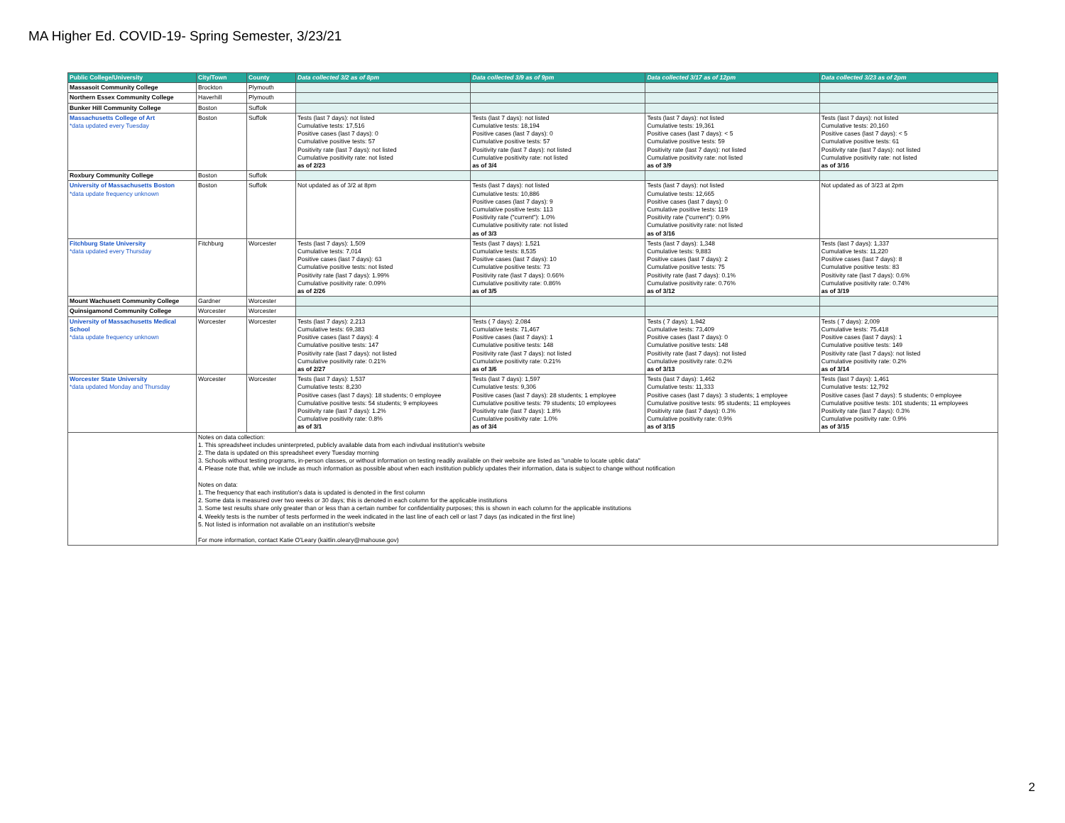MA Higher Ed. COVID-19- Spring Semester, 3/23/21
| Public College/University | City/Town | County | Data collected 3/2 as of 8pm | Data collected 3/9 as of 9pm | Data collected 3/17 as of 12pm | Data collected 3/23 as of 2pm |
| --- | --- | --- | --- | --- | --- | --- |
| Massasoit Community College | Brockton | Plymouth | | | | |
| Northern Essex Community College | Haverhill | Plymouth | | | | |
| Bunker Hill Community College | Boston | Suffolk | | | | |
| Massachusetts College of Art *data updated every Tuesday | Boston | Suffolk | Tests (last 7 days): not listed Cumulative tests: 17,516 Positive cases (last 7 days): 0 Cumulative positive tests: 57 Positivity rate (last 7 days): not listed Cumulative positivity rate: not listed as of 2/23 | Tests (last 7 days): not listed Cumulative tests: 18,194 Positive cases (last 7 days): 0 Cumulative positive tests: 57 Positivity rate (last 7 days): not listed Cumulative positivity rate: not listed as of 3/4 | Tests (last 7 days): not listed Cumulative tests: 19,361 Positive cases (last 7 days): < 5 Cumulative positive tests: 59 Positivity rate (last 7 days): not listed Cumulative positivity rate: not listed as of 3/9 | Tests (last 7 days): not listed Cumulative tests: 20,160 Positive cases (last 7 days): < 5 Cumulative positive tests: 61 Positivity rate (last 7 days): not listed Cumulative positivity rate: not listed as of 3/16 |
| Roxbury Community College | Boston | Suffolk | | | | |
| University of Massachusetts Boston *data update frequency unknown | Boston | Suffolk | Not updated as of 3/2 at 8pm | Tests (last 7 days): not listed Cumulative tests: 10,886 Positive cases (last 7 days): 9 Cumulative positive tests: 113 Positivity rate ("current"): 1.0% Cumulative positivity rate: not listed as of 3/3 | Tests (last 7 days): not listed Cumulative tests: 12,665 Positive cases (last 7 days): 0 Cumulative positive tests: 119 Positivity rate ("current"): 0.9% Cumulative positivity rate: not listed as of 3/16 | Not updated as of 3/23 at 2pm |
| Fitchburg State University *data updated every Thursday | Fitchburg | Worcester | Tests (last 7 days): 1,509 Cumulative tests: 7,014 Positive cases (last 7 days): 63 Cumulative positive tests: not listed Positivity rate (last 7 days): 1.99% Cumulative positivity rate: 0.09% as of 2/26 | Tests (last 7 days): 1,521 Cumulative tests: 8,535 Positive cases (last 7 days): 10 Cumulative positive tests: 73 Positivity rate (last 7 days): 0.66% Cumulative positivity rate: 0.86% as of 3/5 | Tests (last 7 days): 1,348 Cumulative tests: 9,883 Positive cases (last 7 days): 2 Cumulative positive tests: 75 Positivity rate (last 7 days): 0.1% Cumulative positivity rate: 0.76% as of 3/12 | Tests (last 7 days): 1,337 Cumulative tests: 11,220 Positive cases (last 7 days): 8 Cumulative positive tests: 83 Positivity rate (last 7 days): 0.6% Cumulative positivity rate: 0.74% as of 3/19 |
| Mount Wachusett Community College | Gardner | Worcester | | | | |
| Quinsigamond Community College | Worcester | Worcester | | | | |
| University of Massachusetts Medical School *data update frequency unknown | Worcester | Worcester | Tests (last 7 days): 2,213 Cumulative tests: 69,383 Positive cases (last 7 days): 4 Cumulative positive tests: 147 Positivity rate (last 7 days): not listed Cumulative positivity rate: 0.21% as of 2/27 | Tests ( 7 days): 2,084 Cumulative tests: 71,467 Positive cases (last 7 days): 1 Cumulative positive tests: 148 Positivity rate (last 7 days): not listed Cumulative positivity rate: 0.21% as of 3/6 | Tests ( 7 days): 1,942 Cumulative tests: 73,409 Positive cases (last 7 days): 0 Cumulative positive tests: 148 Positivity rate (last 7 days): not listed Cumulative positivity rate: 0.2% as of 3/13 | Tests ( 7 days): 2,009 Cumulative tests: 75,418 Positive cases (last 7 days): 1 Cumulative positive tests: 149 Positivity rate (last 7 days): not listed Cumulative positivity rate: 0.2% as of 3/14 |
| Worcester State University *data updated Monday and Thursday | Worcester | Worcester | Tests (last 7 days): 1,537 Cumulative tests: 8,230 Positive cases (last 7 days): 18 students; 0 employee Cumulative positive tests: 54 students; 9 employees Positivity rate (last 7 days): 1.2% Cumulative positivity rate: 0.8% as of 3/1 | Tests (last 7 days): 1,597 Cumulative tests: 9,306 Positive cases (last 7 days): 28 students; 1 employee Cumulative positive tests: 79 students; 10 employees Positivity rate (last 7 days): 1.8% Cumulative positivity rate: 1.0% as of 3/4 | Tests (last 7 days): 1,462 Cumulative tests: 11,333 Positive cases (last 7 days): 3 students; 1 employee Cumulative positive tests: 95 students; 11 employees Positivity rate (last 7 days): 0.3% Cumulative positivity rate: 0.9% as of 3/15 | Tests (last 7 days): 1,461 Cumulative tests: 12,792 Positive cases (last 7 days): 5 students; 0 employee Cumulative positive tests: 101 students; 11 employees Positivity rate (last 7 days): 0.3% Cumulative positivity rate: 0.9% as of 3/15 |
| | Notes on data collection: 1. This spreadsheet includes uninterpreted, publicly available data from each indivdual institution's website 2. The data is updated on this spreadsheet every Tuesday morning 3. Schools without testing programs, in-person classes, or without information on testing readily available on their website are listed as "unable to locate upblic data" 4. Please note that, while we include as much information as possible about when each institution publicly updates their information, data is subject to change without notification Notes on data: 1. The frequency that each institution's data is updated is denoted in the first column 2. Some data is measured over two weeks or 30 days; this is denoted in each column for the applicable institutions 3. Some test results share only greater than or less than a certain number for confidentiality purposes; this is shown in each column for the applicable institutions 4. Weekly tests is the number of tests performed in the week indicated in the last line of each cell or last 7 days (as indicated in the first line) 5. Not listed is information not available on an institution's website For more information, contact Katie O'Leary (kaitlin.oleary@mahouse.gov) | | | | | |
2